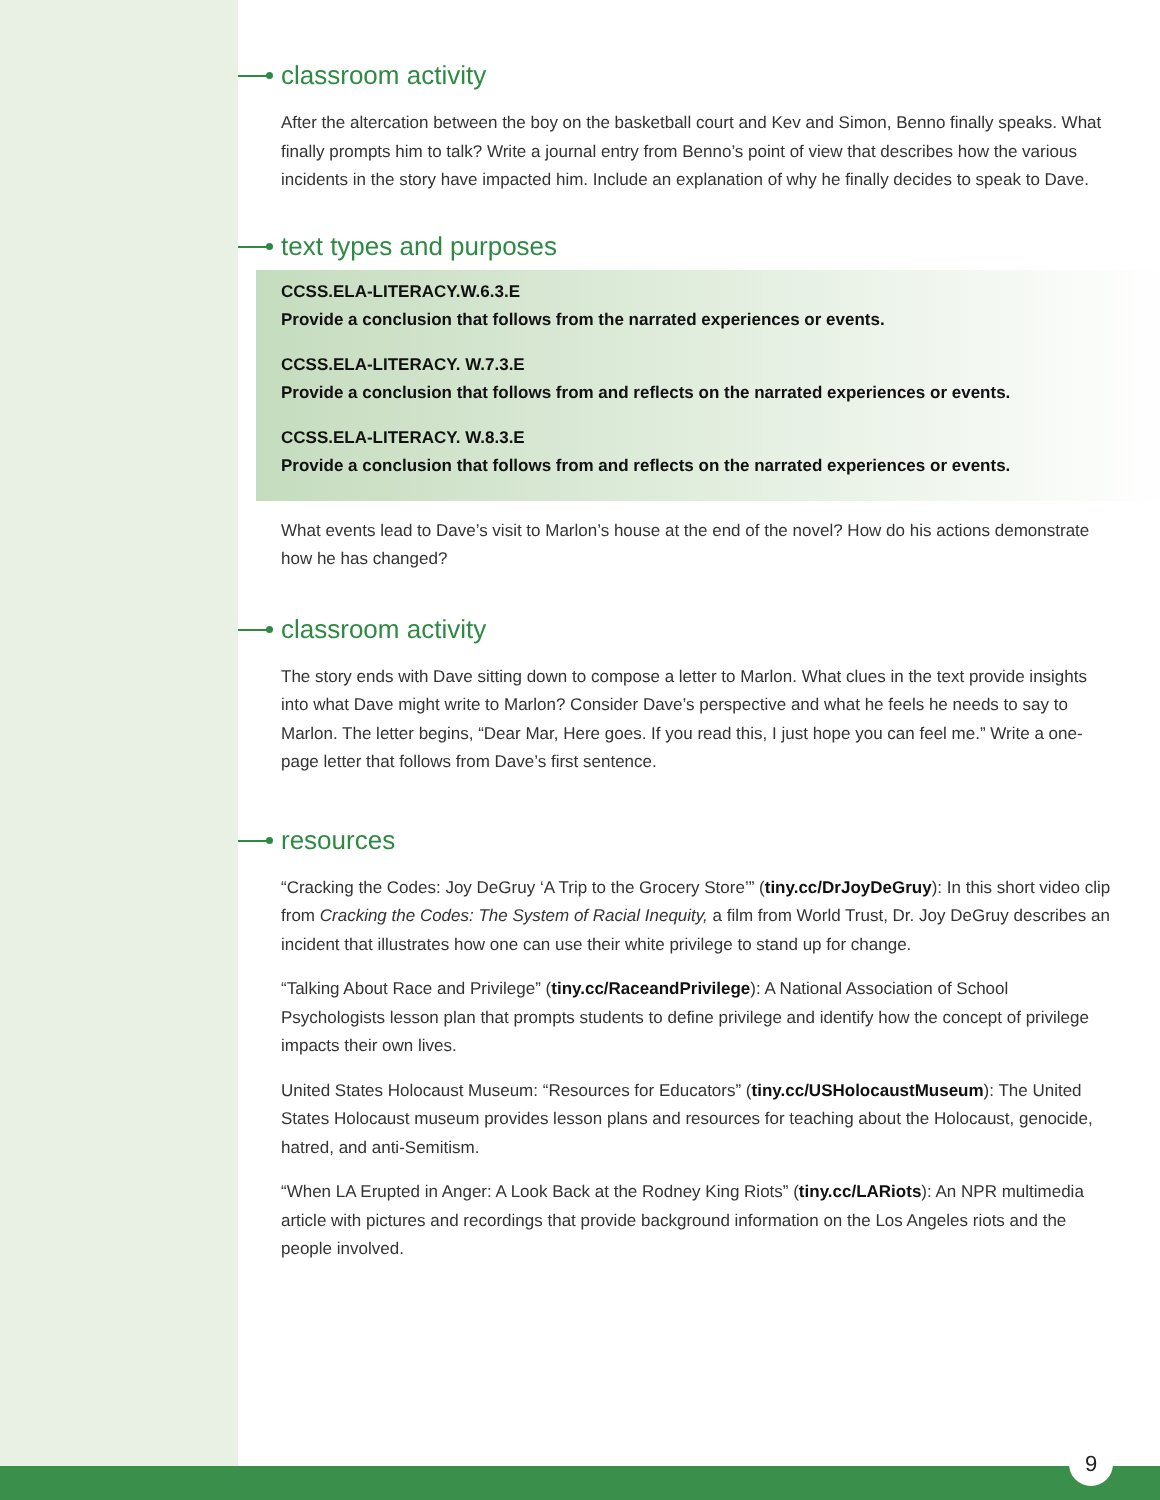classroom activity
After the altercation between the boy on the basketball court and Kev and Simon, Benno finally speaks. What finally prompts him to talk? Write a journal entry from Benno’s point of view that describes how the various incidents in the story have impacted him. Include an explanation of why he finally decides to speak to Dave.
text types and purposes
CCSS.ELA-LITERACY.W.6.3.E
Provide a conclusion that follows from the narrated experiences or events.
CCSS.ELA-LITERACY. W.7.3.E
Provide a conclusion that follows from and reflects on the narrated experiences or events.
CCSS.ELA-LITERACY. W.8.3.E
Provide a conclusion that follows from and reflects on the narrated experiences or events.
What events lead to Dave’s visit to Marlon’s house at the end of the novel? How do his actions demonstrate how he has changed?
classroom activity
The story ends with Dave sitting down to compose a letter to Marlon. What clues in the text provide insights into what Dave might write to Marlon? Consider Dave’s perspective and what he feels he needs to say to Marlon. The letter begins, “Dear Mar, Here goes. If you read this, I just hope you can feel me.” Write a one-page letter that follows from Dave’s first sentence.
resources
“Cracking the Codes: Joy DeGruy ‘A Trip to the Grocery Store’” (tiny.cc/DrJoyDeGruy): In this short video clip from Cracking the Codes: The System of Racial Inequity, a film from World Trust, Dr. Joy DeGruy describes an incident that illustrates how one can use their white privilege to stand up for change.
“Talking About Race and Privilege” (tiny.cc/RaceandPrivilege): A National Association of School Psychologists lesson plan that prompts students to define privilege and identify how the concept of privilege impacts their own lives.
United States Holocaust Museum: “Resources for Educators” (tiny.cc/USHolocaustMuseum): The United States Holocaust museum provides lesson plans and resources for teaching about the Holocaust, genocide, hatred, and anti-Semitism.
“When LA Erupted in Anger: A Look Back at the Rodney King Riots” (tiny.cc/LARiots): An NPR multimedia article with pictures and recordings that provide background information on the Los Angeles riots and the people involved.
9